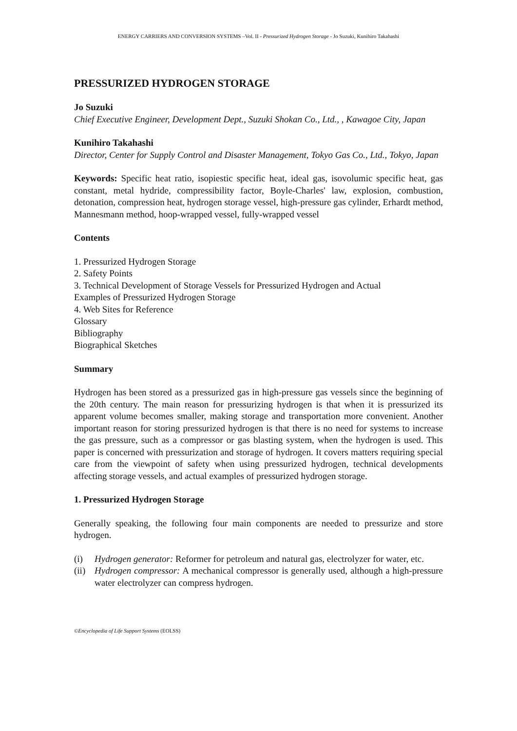ENERGY CARRIERS AND CONVERSION SYSTEMS –Vol. II - Pressurized Hydrogen Storage - Jo Suzuki, Kunihiro Takahashi
PRESSURIZED HYDROGEN STORAGE
Jo Suzuki
Chief Executive Engineer, Development Dept., Suzuki Shokan Co., Ltd., , Kawagoe City, Japan
Kunihiro Takahashi
Director, Center for Supply Control and Disaster Management, Tokyo Gas Co., Ltd., Tokyo, Japan
Keywords: Specific heat ratio, isopiestic specific heat, ideal gas, isovolumic specific heat, gas constant, metal hydride, compressibility factor, Boyle-Charles' law, explosion, combustion, detonation, compression heat, hydrogen storage vessel, high-pressure gas cylinder, Erhardt method, Mannesmann method, hoop-wrapped vessel, fully-wrapped vessel
Contents
1. Pressurized Hydrogen Storage
2. Safety Points
3. Technical Development of Storage Vessels for Pressurized Hydrogen and Actual
Examples of Pressurized Hydrogen Storage
4. Web Sites for Reference
Glossary
Bibliography
Biographical Sketches
Summary
Hydrogen has been stored as a pressurized gas in high-pressure gas vessels since the beginning of the 20th century. The main reason for pressurizing hydrogen is that when it is pressurized its apparent volume becomes smaller, making storage and transportation more convenient. Another important reason for storing pressurized hydrogen is that there is no need for systems to increase the gas pressure, such as a compressor or gas blasting system, when the hydrogen is used. This paper is concerned with pressurization and storage of hydrogen. It covers matters requiring special care from the viewpoint of safety when using pressurized hydrogen, technical developments affecting storage vessels, and actual examples of pressurized hydrogen storage.
1. Pressurized Hydrogen Storage
Generally speaking, the following four main components are needed to pressurize and store hydrogen.
(i) Hydrogen generator: Reformer for petroleum and natural gas, electrolyzer for water, etc.
(ii) Hydrogen compressor: A mechanical compressor is generally used, although a high-pressure water electrolyzer can compress hydrogen.
©Encyclopedia of Life Support Systems (EOLSS)